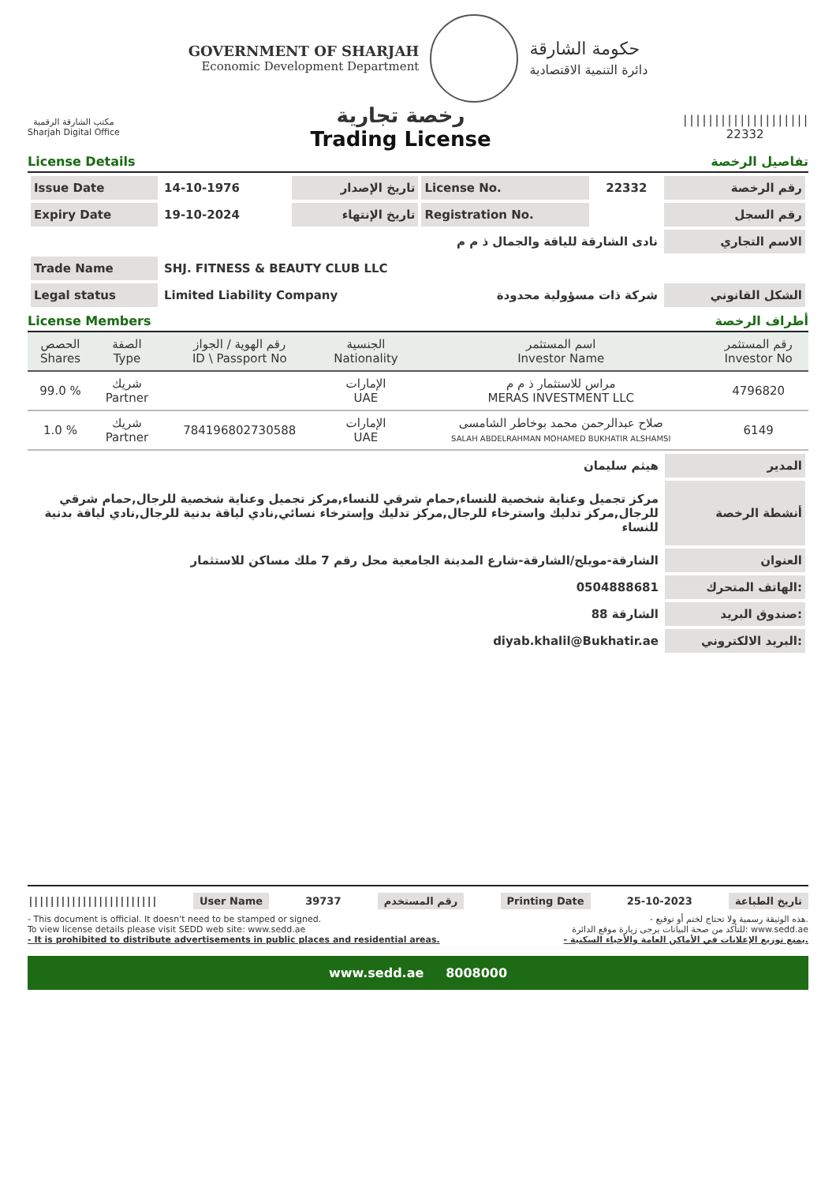GOVERNMENT OF SHARJAH
Economic Development Department
حكومة الشارقة
دائرة التنمية الاقتصادية
مكتب الشارقة الرقمية
Sharjah Digital Office
رخصة تجارية
Trading License
||||||||||||||||||||
22332
License Details تفاصيل الرخصة
| Issue Date | 14-10-1976 | تاريخ الإصدار | License No. | 22332 | رقم الرخصة |
| Expiry Date | 19-10-2024 | تاريخ الإنتهاء | Registration No. | | رقم السجل |
| | نادى الشارقة للياقة والجمال ذ م م | | | | الاسم التجاري |
| Trade Name | SHJ. FITNESS & BEAUTY CLUB LLC | | | | |
| Legal status | Limited Liability Company | | شركة ذات مسؤولية محدودة | | الشكل القانوني |
License Members أطراف الرخصة
| الحصص Shares | الصفة Type | رقم الهوية / الجواز ID \ Passport No | الجنسية Nationality | اسم المستثمر Investor Name | رقم المستثمر Investor No |
| --- | --- | --- | --- | --- | --- |
| 99.0 % | شريك Partner | | الإمارات UAE | مراس للاستثمار ذ م م MERAS INVESTMENT LLC | 4796820 |
| 1.0 % | شريك Partner | 784196802730588 | الإمارات UAE | صلاح عبدالرحمن محمد بوخاطر الشامسى SALAH ABDELRAHMAN MOHAMED BUKHATIR ALSHAMSI | 6149 |
| هيثم سليمان | المدير |
| مركز تجميل وعناية شخصية للنساء,حمام شرقي للنساء,مركز تجميل وعناية شخصية للرجال,حمام شرقي للرجال,مركز تدليك واسترخاء للرجال,مركز تدليك وإسترخاء نسائي,نادي لياقة بدنية للرجال,نادي لياقة بدنية للنساء | أنشطة الرخصة |
| الشارقة-مويلح/الشارقة-شارع المدينة الجامعية محل رقم 7 ملك مساكن للاستثمار | العنوان |
| 0504888681 | الهاتف المتحرك: |
| 88 الشارقة | صندوق البريد: |
| diyab.khalil@Bukhatir.ae | البريد الالكتروني: |
|||||||||||||||||||||||| User Name 39737 رقم المستخدم Printing Date 25-10-2023 تاريخ الطباعة
- This document is official. It doesn't need to be stamped or signed.
To view license details please visit SEDD web site: www.sedd.ae
- It is prohibited to distribute advertisements in public places and residential areas.
- هذه الوثيقة رسمية ولا تحتاج لختم أو توقيع.
للتأكد من صحة البيانات يرجى زيارة موقع الدائرة: www.sedd.ae
- يمنع توزيع الإعلانات في الأماكن العامة والأحياء السكنية.
www.sedd.ae 8008000